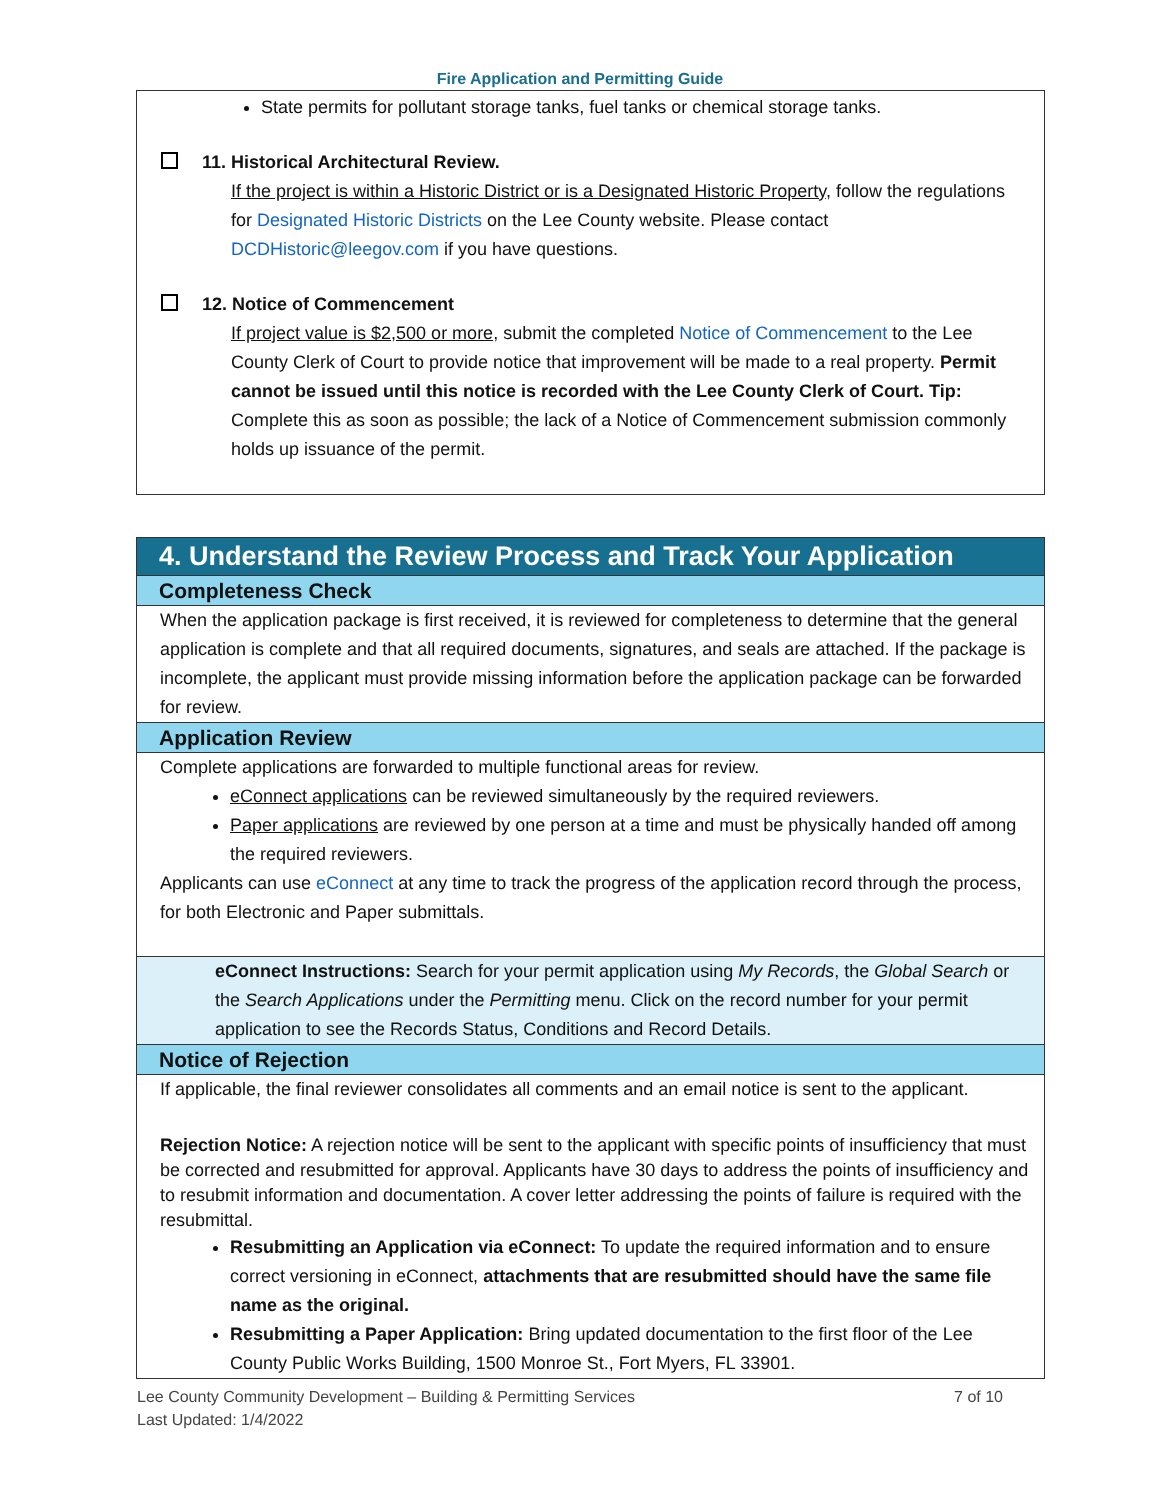Fire Application and Permitting Guide
State permits for pollutant storage tanks, fuel tanks or chemical storage tanks.
11. Historical Architectural Review.
If the project is within a Historic District or is a Designated Historic Property, follow the regulations for Designated Historic Districts on the Lee County website. Please contact DCDHistoric@leegov.com if you have questions.
12. Notice of Commencement
If project value is $2,500 or more, submit the completed Notice of Commencement to the Lee County Clerk of Court to provide notice that improvement will be made to a real property. Permit cannot be issued until this notice is recorded with the Lee County Clerk of Court. Tip: Complete this as soon as possible; the lack of a Notice of Commencement submission commonly holds up issuance of the permit.
4. Understand the Review Process and Track Your Application
Completeness Check
When the application package is first received, it is reviewed for completeness to determine that the general application is complete and that all required documents, signatures, and seals are attached. If the package is incomplete, the applicant must provide missing information before the application package can be forwarded for review.
Application Review
Complete applications are forwarded to multiple functional areas for review.
eConnect applications can be reviewed simultaneously by the required reviewers.
Paper applications are reviewed by one person at a time and must be physically handed off among the required reviewers.
Applicants can use eConnect at any time to track the progress of the application record through the process, for both Electronic and Paper submittals.
eConnect Instructions: Search for your permit application using My Records, the Global Search or the Search Applications under the Permitting menu. Click on the record number for your permit application to see the Records Status, Conditions and Record Details.
Notice of Rejection
If applicable, the final reviewer consolidates all comments and an email notice is sent to the applicant.
Rejection Notice: A rejection notice will be sent to the applicant with specific points of insufficiency that must be corrected and resubmitted for approval. Applicants have 30 days to address the points of insufficiency and to resubmit information and documentation. A cover letter addressing the points of failure is required with the resubmittal.
Resubmitting an Application via eConnect: To update the required information and to ensure correct versioning in eConnect, attachments that are resubmitted should have the same file name as the original.
Resubmitting a Paper Application: Bring updated documentation to the first floor of the Lee County Public Works Building, 1500 Monroe St., Fort Myers, FL 33901.
Lee County Community Development – Building & Permitting Services 7 of 10
Last Updated: 1/4/2022